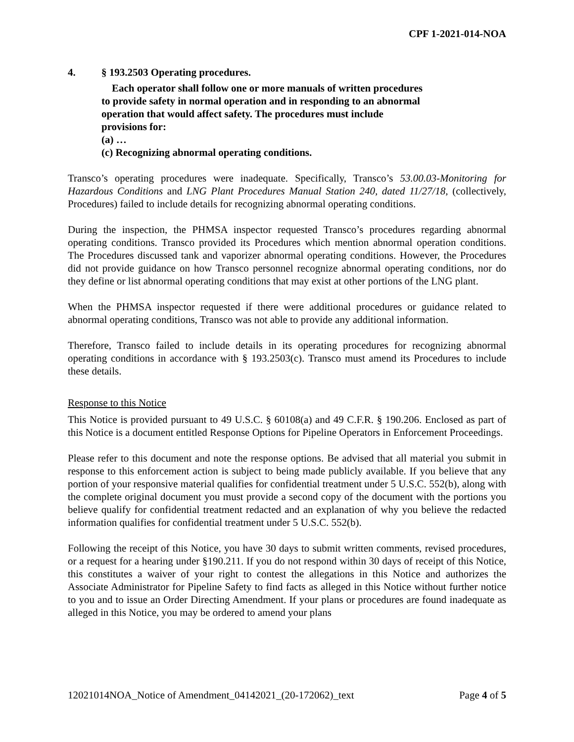CPF 1-2021-014-NOA
4. § 193.2503 Operating procedures.
Each operator shall follow one or more manuals of written procedures to provide safety in normal operation and in responding to an abnormal operation that would affect safety. The procedures must include provisions for:
(a) …
(c) Recognizing abnormal operating conditions.
Transco’s operating procedures were inadequate. Specifically, Transco’s 53.00.03-Monitoring for Hazardous Conditions and LNG Plant Procedures Manual Station 240, dated 11/27/18, (collectively, Procedures) failed to include details for recognizing abnormal operating conditions.
During the inspection, the PHMSA inspector requested Transco’s procedures regarding abnormal operating conditions. Transco provided its Procedures which mention abnormal operation conditions. The Procedures discussed tank and vaporizer abnormal operating conditions. However, the Procedures did not provide guidance on how Transco personnel recognize abnormal operating conditions, nor do they define or list abnormal operating conditions that may exist at other portions of the LNG plant.
When the PHMSA inspector requested if there were additional procedures or guidance related to abnormal operating conditions, Transco was not able to provide any additional information.
Therefore, Transco failed to include details in its operating procedures for recognizing abnormal operating conditions in accordance with § 193.2503(c). Transco must amend its Procedures to include these details.
Response to this Notice
This Notice is provided pursuant to 49 U.S.C. § 60108(a) and 49 C.F.R. § 190.206. Enclosed as part of this Notice is a document entitled Response Options for Pipeline Operators in Enforcement Proceedings.
Please refer to this document and note the response options. Be advised that all material you submit in response to this enforcement action is subject to being made publicly available. If you believe that any portion of your responsive material qualifies for confidential treatment under 5 U.S.C. 552(b), along with the complete original document you must provide a second copy of the document with the portions you believe qualify for confidential treatment redacted and an explanation of why you believe the redacted information qualifies for confidential treatment under 5 U.S.C. 552(b).
Following the receipt of this Notice, you have 30 days to submit written comments, revised procedures, or a request for a hearing under §190.211. If you do not respond within 30 days of receipt of this Notice, this constitutes a waiver of your right to contest the allegations in this Notice and authorizes the Associate Administrator for Pipeline Safety to find facts as alleged in this Notice without further notice to you and to issue an Order Directing Amendment. If your plans or procedures are found inadequate as alleged in this Notice, you may be ordered to amend your plans
12021014NOA_Notice of Amendment_04142021_(20-172062)_text Page 4 of 5